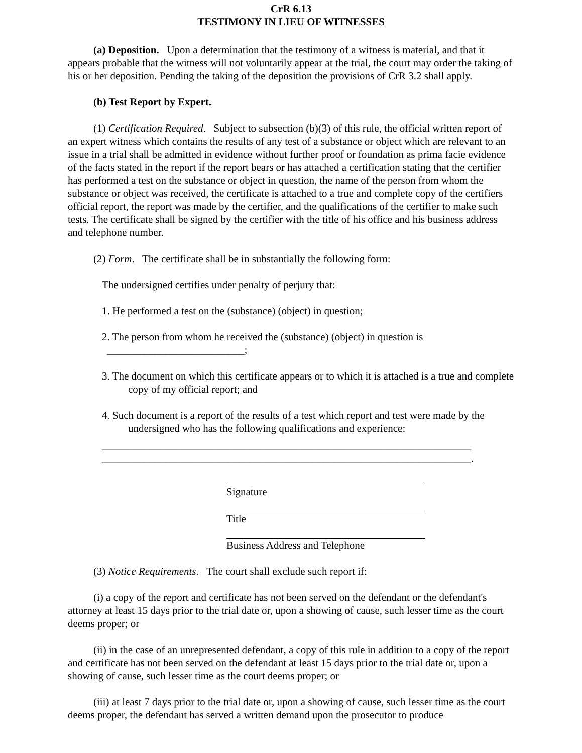CrR 6.13
TESTIMONY IN LIEU OF WITNESSES
(a) Deposition. Upon a determination that the testimony of a witness is material, and that it appears probable that the witness will not voluntarily appear at the trial, the court may order the taking of his or her deposition. Pending the taking of the deposition the provisions of CrR 3.2 shall apply.
(b) Test Report by Expert.
(1) Certification Required. Subject to subsection (b)(3) of this rule, the official written report of an expert witness which contains the results of any test of a substance or object which are relevant to an issue in a trial shall be admitted in evidence without further proof or foundation as prima facie evidence of the facts stated in the report if the report bears or has attached a certification stating that the certifier has performed a test on the substance or object in question, the name of the person from whom the substance or object was received, the certificate is attached to a true and complete copy of the certifiers official report, the report was made by the certifier, and the qualifications of the certifier to make such tests. The certificate shall be signed by the certifier with the title of his office and his business address and telephone number.
(2) Form. The certificate shall be in substantially the following form:
The undersigned certifies under penalty of perjury that:
1. He performed a test on the (substance) (object) in question;
2. The person from whom he received the (substance) (object) in question is
__________________________;
3. The document on which this certificate appears or to which it is attached is a true and complete copy of my official report; and
4. Such document is a report of the results of a test which report and test were made by the undersigned who has the following qualifications and experience:
______________________________________________________________________
______________________________________________________________________.
Signature
Title
Business Address and Telephone
(3) Notice Requirements. The court shall exclude such report if:
(i) a copy of the report and certificate has not been served on the defendant or the defendant's attorney at least 15 days prior to the trial date or, upon a showing of cause, such lesser time as the court deems proper; or
(ii) in the case of an unrepresented defendant, a copy of this rule in addition to a copy of the report and certificate has not been served on the defendant at least 15 days prior to the trial date or, upon a showing of cause, such lesser time as the court deems proper; or
(iii) at least 7 days prior to the trial date or, upon a showing of cause, such lesser time as the court deems proper, the defendant has served a written demand upon the prosecutor to produce